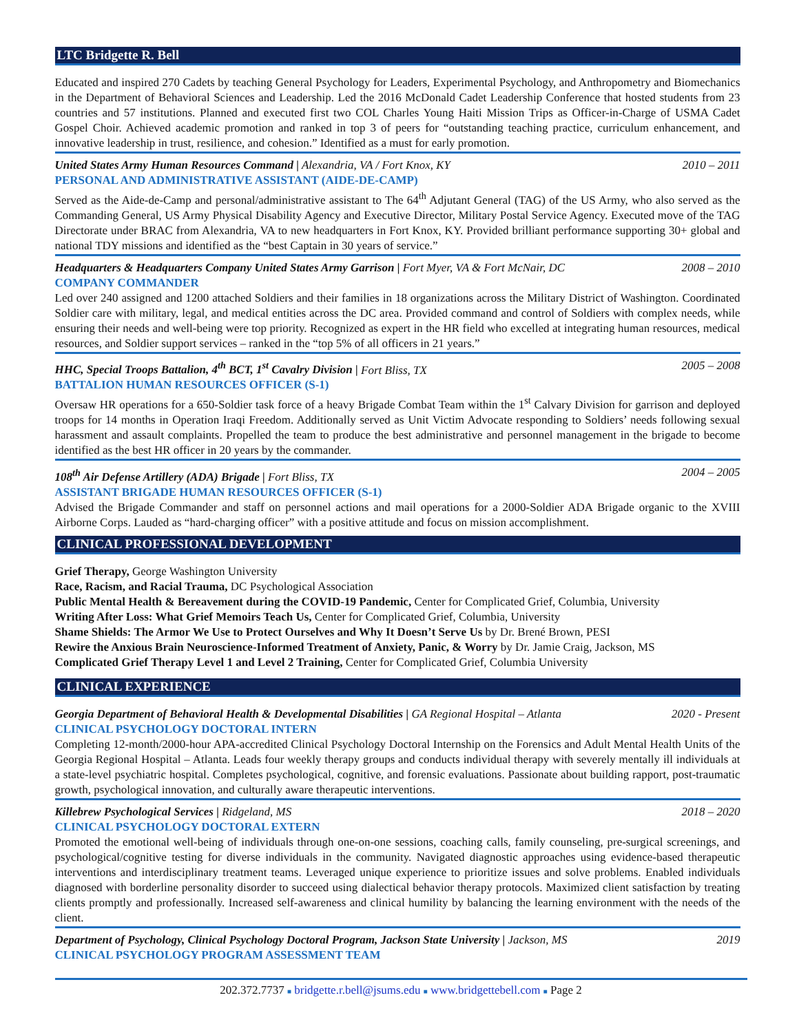LTC Bridgette R. Bell
Educated and inspired 270 Cadets by teaching General Psychology for Leaders, Experimental Psychology, and Anthropometry and Biomechanics in the Department of Behavioral Sciences and Leadership. Led the 2016 McDonald Cadet Leadership Conference that hosted students from 23 countries and 57 institutions. Planned and executed first two COL Charles Young Haiti Mission Trips as Officer-in-Charge of USMA Cadet Gospel Choir. Achieved academic promotion and ranked in top 3 of peers for “outstanding teaching practice, curriculum enhancement, and innovative leadership in trust, resilience, and cohesion.” Identified as a must for early promotion.
United States Army Human Resources Command | Alexandria, VA / Fort Knox, KY 2010 – 2011
PERSONAL AND ADMINISTRATIVE ASSISTANT (AIDE-DE-CAMP)
Served as the Aide-de-Camp and personal/administrative assistant to The 64<sup>th</sup> Adjutant General (TAG) of the US Army, who also served as the Commanding General, US Army Physical Disability Agency and Executive Director, Military Postal Service Agency. Executed move of the TAG Directorate under BRAC from Alexandria, VA to new headquarters in Fort Knox, KY. Provided brilliant performance supporting 30+ global and national TDY missions and identified as the “best Captain in 30 years of service.”
Headquarters & Headquarters Company United States Army Garrison | Fort Myer, VA & Fort McNair, DC 2008 – 2010
COMPANY COMMANDER
Led over 240 assigned and 1200 attached Soldiers and their families in 18 organizations across the Military District of Washington. Coordinated Soldier care with military, legal, and medical entities across the DC area. Provided command and control of Soldiers with complex needs, while ensuring their needs and well-being were top priority. Recognized as expert in the HR field who excelled at integrating human resources, medical resources, and Soldier support services – ranked in the “top 5% of all officers in 21 years.”
HHC, Special Troops Battalion, 4<sup>th</sup> BCT, 1<sup>st</sup> Cavalry Division | Fort Bliss, TX 2005 – 2008
BATTALION HUMAN RESOURCES OFFICER (S-1)
Oversaw HR operations for a 650-Soldier task force of a heavy Brigade Combat Team within the 1<sup>st</sup> Calvary Division for garrison and deployed troops for 14 months in Operation Iraqi Freedom. Additionally served as Unit Victim Advocate responding to Soldiers’ needs following sexual harassment and assault complaints. Propelled the team to produce the best administrative and personnel management in the brigade to become identified as the best HR officer in 20 years by the commander.
108<sup>th</sup> Air Defense Artillery (ADA) Brigade | Fort Bliss, TX 2004 – 2005
ASSISTANT BRIGADE HUMAN RESOURCES OFFICER (S-1)
Advised the Brigade Commander and staff on personnel actions and mail operations for a 2000-Soldier ADA Brigade organic to the XVIII Airborne Corps. Lauded as “hard-charging officer” with a positive attitude and focus on mission accomplishment.
CLINICAL PROFESSIONAL DEVELOPMENT
Grief Therapy, George Washington University
Race, Racism, and Racial Trauma, DC Psychological Association
Public Mental Health & Bereavement during the COVID-19 Pandemic, Center for Complicated Grief, Columbia, University
Writing After Loss: What Grief Memoirs Teach Us, Center for Complicated Grief, Columbia, University
Shame Shields: The Armor We Use to Protect Ourselves and Why It Doesn’t Serve Us by Dr. Brené Brown, PESI
Rewire the Anxious Brain Neuroscience-Informed Treatment of Anxiety, Panic, & Worry by Dr. Jamie Craig, Jackson, MS
Complicated Grief Therapy Level 1 and Level 2 Training, Center for Complicated Grief, Columbia University
CLINICAL EXPERIENCE
Georgia Department of Behavioral Health & Developmental Disabilities | GA Regional Hospital – Atlanta 2020 - Present
CLINICAL PSYCHOLOGY DOCTORAL INTERN
Completing 12-month/2000-hour APA-accredited Clinical Psychology Doctoral Internship on the Forensics and Adult Mental Health Units of the Georgia Regional Hospital – Atlanta. Leads four weekly therapy groups and conducts individual therapy with severely mentally ill individuals at a state-level psychiatric hospital. Completes psychological, cognitive, and forensic evaluations. Passionate about building rapport, post-traumatic growth, psychological innovation, and culturally aware therapeutic interventions.
Killebrew Psychological Services | Ridgeland, MS 2018 – 2020
CLINICAL PSYCHOLOGY DOCTORAL EXTERN
Promoted the emotional well-being of individuals through one-on-one sessions, coaching calls, family counseling, pre-surgical screenings, and psychological/cognitive testing for diverse individuals in the community. Navigated diagnostic approaches using evidence-based therapeutic interventions and interdisciplinary treatment teams. Leveraged unique experience to prioritize issues and solve problems. Enabled individuals diagnosed with borderline personality disorder to succeed using dialectical behavior therapy protocols. Maximized client satisfaction by treating clients promptly and professionally. Increased self-awareness and clinical humility by balancing the learning environment with the needs of the client.
Department of Psychology, Clinical Psychology Doctoral Program, Jackson State University | Jackson, MS 2019
CLINICAL PSYCHOLOGY PROGRAM ASSESSMENT TEAM
202.372.7737 ■ bridgette.r.bell@jsums.edu ■ www.bridgettebell.com ■ Page 2